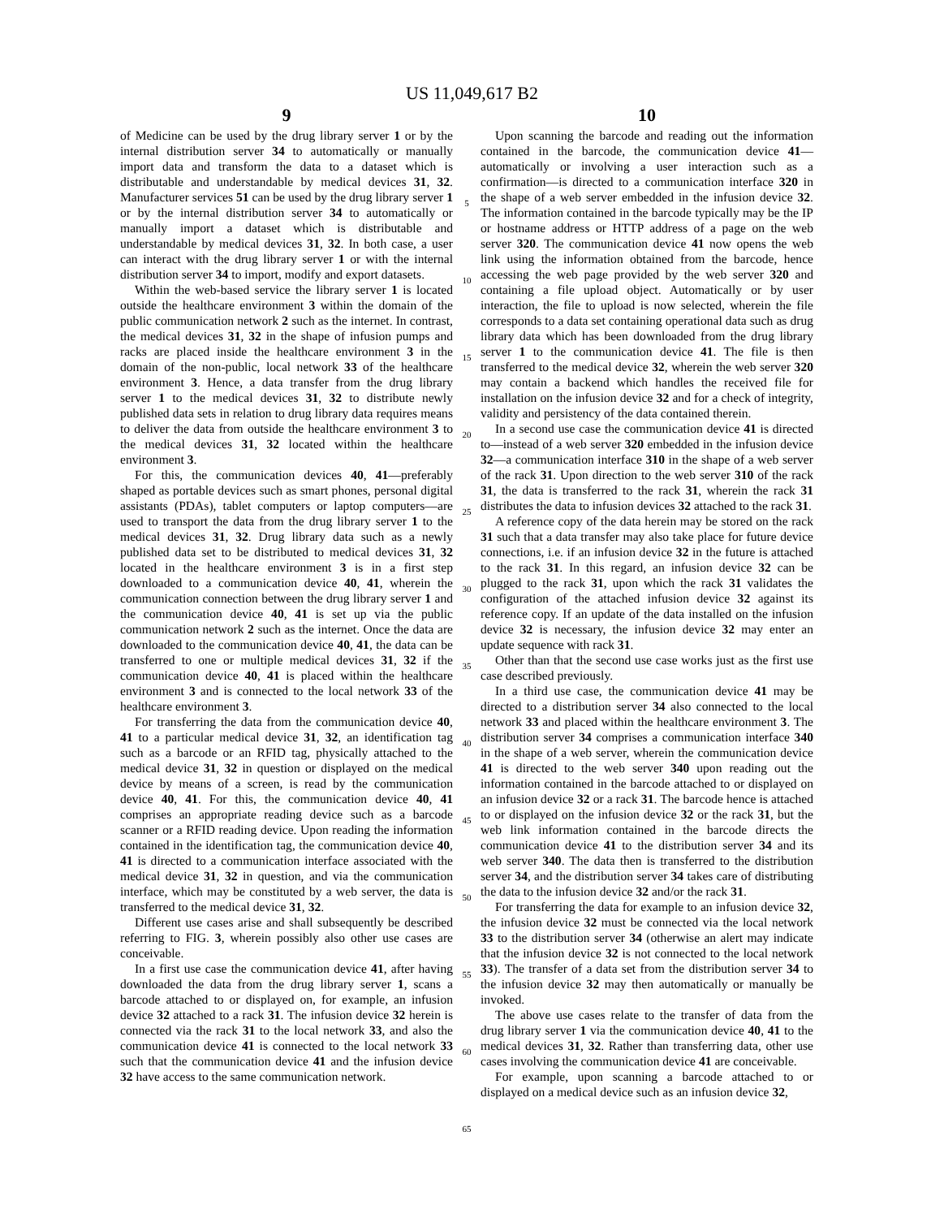US 11,049,617 B2
9
of Medicine can be used by the drug library server 1 or by the internal distribution server 34 to automatically or manually import data and transform the data to a dataset which is distributable and understandable by medical devices 31, 32. Manufacturer services 51 can be used by the drug library server 1 or by the internal distribution server 34 to automatically or manually import a dataset which is distributable and understandable by medical devices 31, 32. In both case, a user can interact with the drug library server 1 or with the internal distribution server 34 to import, modify and export datasets.
Within the web-based service the library server 1 is located outside the healthcare environment 3 within the domain of the public communication network 2 such as the internet. In contrast, the medical devices 31, 32 in the shape of infusion pumps and racks are placed inside the healthcare environment 3 in the domain of the non-public, local network 33 of the healthcare environment 3. Hence, a data transfer from the drug library server 1 to the medical devices 31, 32 to distribute newly published data sets in relation to drug library data requires means to deliver the data from outside the healthcare environment 3 to the medical devices 31, 32 located within the healthcare environment 3.
For this, the communication devices 40, 41—preferably shaped as portable devices such as smart phones, personal digital assistants (PDAs), tablet computers or laptop computers—are used to transport the data from the drug library server 1 to the medical devices 31, 32. Drug library data such as a newly published data set to be distributed to medical devices 31, 32 located in the healthcare environment 3 is in a first step downloaded to a communication device 40, 41, wherein the communication connection between the drug library server 1 and the communication device 40, 41 is set up via the public communication network 2 such as the internet. Once the data are downloaded to the communication device 40, 41, the data can be transferred to one or multiple medical devices 31, 32 if the communication device 40, 41 is placed within the healthcare environment 3 and is connected to the local network 33 of the healthcare environment 3.
For transferring the data from the communication device 40, 41 to a particular medical device 31, 32, an identification tag such as a barcode or an RFID tag, physically attached to the medical device 31, 32 in question or displayed on the medical device by means of a screen, is read by the communication device 40, 41. For this, the communication device 40, 41 comprises an appropriate reading device such as a barcode scanner or a RFID reading device. Upon reading the information contained in the identification tag, the communication device 40, 41 is directed to a communication interface associated with the medical device 31, 32 in question, and via the communication interface, which may be constituted by a web server, the data is transferred to the medical device 31, 32.
Different use cases arise and shall subsequently be described referring to FIG. 3, wherein possibly also other use cases are conceivable.
In a first use case the communication device 41, after having downloaded the data from the drug library server 1, scans a barcode attached to or displayed on, for example, an infusion device 32 attached to a rack 31. The infusion device 32 herein is connected via the rack 31 to the local network 33, and also the communication device 41 is connected to the local network 33 such that the communication device 41 and the infusion device 32 have access to the same communication network.
5
10
15
20
25
30
35
40
45
50
55
60
65
10
Upon scanning the barcode and reading out the information contained in the barcode, the communication device 41—automatically or involving a user interaction such as a confirmation—is directed to a communication interface 320 in the shape of a web server embedded in the infusion device 32. The information contained in the barcode typically may be the IP or hostname address or HTTP address of a page on the web server 320. The communication device 41 now opens the web link using the information obtained from the barcode, hence accessing the web page provided by the web server 320 and containing a file upload object. Automatically or by user interaction, the file to upload is now selected, wherein the file corresponds to a data set containing operational data such as drug library data which has been downloaded from the drug library server 1 to the communication device 41. The file is then transferred to the medical device 32, wherein the web server 320 may contain a backend which handles the received file for installation on the infusion device 32 and for a check of integrity, validity and persistency of the data contained therein.
In a second use case the communication device 41 is directed to—instead of a web server 320 embedded in the infusion device 32—a communication interface 310 in the shape of a web server of the rack 31. Upon direction to the web server 310 of the rack 31, the data is transferred to the rack 31, wherein the rack 31 distributes the data to infusion devices 32 attached to the rack 31.
A reference copy of the data herein may be stored on the rack 31 such that a data transfer may also take place for future device connections, i.e. if an infusion device 32 in the future is attached to the rack 31. In this regard, an infusion device 32 can be plugged to the rack 31, upon which the rack 31 validates the configuration of the attached infusion device 32 against its reference copy. If an update of the data installed on the infusion device 32 is necessary, the infusion device 32 may enter an update sequence with rack 31.
Other than that the second use case works just as the first use case described previously.
In a third use case, the communication device 41 may be directed to a distribution server 34 also connected to the local network 33 and placed within the healthcare environment 3. The distribution server 34 comprises a communication interface 340 in the shape of a web server, wherein the communication device 41 is directed to the web server 340 upon reading out the information contained in the barcode attached to or displayed on an infusion device 32 or a rack 31. The barcode hence is attached to or displayed on the infusion device 32 or the rack 31, but the web link information contained in the barcode directs the communication device 41 to the distribution server 34 and its web server 340. The data then is transferred to the distribution server 34, and the distribution server 34 takes care of distributing the data to the infusion device 32 and/or the rack 31.
For transferring the data for example to an infusion device 32, the infusion device 32 must be connected via the local network 33 to the distribution server 34 (otherwise an alert may indicate that the infusion device 32 is not connected to the local network 33). The transfer of a data set from the distribution server 34 to the infusion device 32 may then automatically or manually be invoked.
The above use cases relate to the transfer of data from the drug library server 1 via the communication device 40, 41 to the medical devices 31, 32. Rather than transferring data, other use cases involving the communication device 41 are conceivable.
For example, upon scanning a barcode attached to or displayed on a medical device such as an infusion device 32,